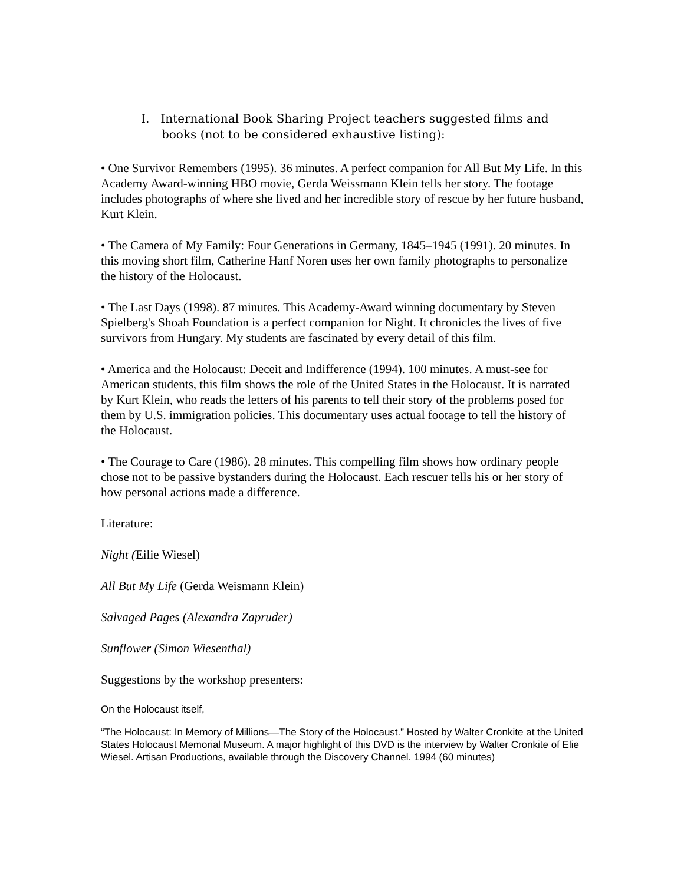I. International Book Sharing Project teachers suggested films and books (not to be considered exhaustive listing):
• One Survivor Remembers (1995). 36 minutes. A perfect companion for All But My Life. In this Academy Award-winning HBO movie, Gerda Weissmann Klein tells her story. The footage includes photographs of where she lived and her incredible story of rescue by her future husband, Kurt Klein.
• The Camera of My Family: Four Generations in Germany, 1845–1945 (1991). 20 minutes. In this moving short film, Catherine Hanf Noren uses her own family photographs to personalize the history of the Holocaust.
• The Last Days (1998). 87 minutes. This Academy-Award winning documentary by Steven Spielberg's Shoah Foundation is a perfect companion for Night. It chronicles the lives of five survivors from Hungary. My students are fascinated by every detail of this film.
• America and the Holocaust: Deceit and Indifference (1994). 100 minutes. A must-see for American students, this film shows the role of the United States in the Holocaust. It is narrated by Kurt Klein, who reads the letters of his parents to tell their story of the problems posed for them by U.S. immigration policies. This documentary uses actual footage to tell the history of the Holocaust.
• The Courage to Care (1986). 28 minutes. This compelling film shows how ordinary people chose not to be passive bystanders during the Holocaust. Each rescuer tells his or her story of how personal actions made a difference.
Literature:
Night (Eilie Wiesel)
All But My Life (Gerda Weismann Klein)
Salvaged Pages (Alexandra Zapruder)
Sunflower (Simon Wiesenthal)
Suggestions by the workshop presenters:
On the Holocaust itself,
“The Holocaust: In Memory of Millions—The Story of the Holocaust.” Hosted by Walter Cronkite at the United States Holocaust Memorial Museum. A major highlight of this DVD is the interview by Walter Cronkite of Elie Wiesel. Artisan Productions, available through the Discovery Channel. 1994 (60 minutes)